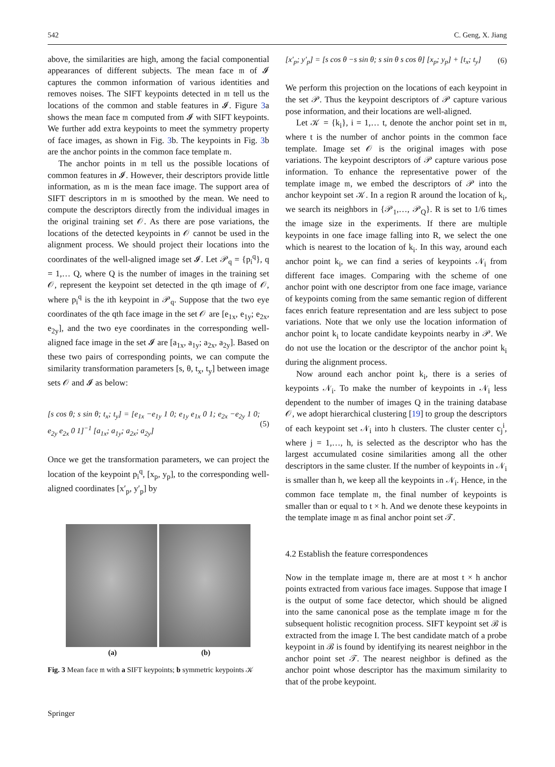542 C. Geng, X. Jiang
above, the similarities are high, among the facial componential appearances of different subjects. The mean face 𝔪 of 𝓘 captures the common information of various identities and removes noises. The SIFT keypoints detected in 𝔪 tell us the locations of the common and stable features in 𝓘. Figure 3a shows the mean face 𝔪 computed from 𝓘 with SIFT keypoints. We further add extra keypoints to meet the symmetry property of face images, as shown in Fig. 3b. The keypoints in Fig. 3b are the anchor points in the common face template 𝔪.
The anchor points in 𝔪 tell us the possible locations of common features in 𝓘. However, their descriptors provide little information, as 𝔪 is the mean face image. The support area of SIFT descriptors in 𝔪 is smoothed by the mean. We need to compute the descriptors directly from the individual images in the original training set 𝒪. As there are pose variations, the locations of the detected keypoints in 𝒪 cannot be used in the alignment process. We should project their locations into the coordinates of the well-aligned image set 𝓘. Let 𝒫<sub>q</sub> = {p<sub>i</sub><sup>q</sup>}, q = 1,… Q, where Q is the number of images in the training set 𝒪, represent the keypoint set detected in the qth image of 𝒪, where p<sub>i</sub><sup>q</sup> is the ith keypoint in 𝒫<sub>q</sub>. Suppose that the two eye coordinates of the qth face image in the set 𝒪 are [e<sub>1x</sub>, e<sub>1y</sub>; e<sub>2x</sub>, e<sub>2y</sub>], and the two eye coordinates in the corresponding well-aligned face image in the set 𝓘 are [a<sub>1x</sub>, a<sub>1y</sub>; a<sub>2x</sub>, a<sub>2y</sub>]. Based on these two pairs of corresponding points, we can compute the similarity transformation parameters [s, θ, t<sub>x</sub>, t<sub>y</sub>] between image sets 𝒪 and 𝓘 as below:
[s cos θ; s sin θ; t<sub>x</sub>; t<sub>y</sub>] = [e<sub>1x</sub> −e<sub>1y</sub> 1 0; e<sub>1y</sub> e<sub>1x</sub> 0 1; e<sub>2x</sub> −e<sub>2y</sub> 1 0; e<sub>2y</sub> e<sub>2x</sub> 0 1]<sup>−1</sup> [a<sub>1x</sub>; a<sub>1y</sub>; a<sub>2x</sub>; a<sub>2y</sub>] (5)
Once we get the transformation parameters, we can project the location of the keypoint p<sub>i</sub><sup>q</sup>, [x<sub>p</sub>, y<sub>p</sub>], to the corresponding well-aligned coordinates [x′<sub>p</sub>, y′<sub>p</sub>] by
(a) (b)
Fig. 3 Mean face 𝔪 with a SIFT keypoints; b symmetric keypoints 𝒦
[x′<sub>p</sub>; y′<sub>p</sub>] = [s cos θ −s sin θ; s sin θ s cos θ] [x<sub>p</sub>; y<sub>p</sub>] + [t<sub>x</sub>; t<sub>y</sub>] (6)
We perform this projection on the locations of each keypoint in the set 𝒫. Thus the keypoint descriptors of 𝒫 capture various pose information, and their locations are well-aligned.
Let 𝒦 = {k<sub>i</sub>}, i = 1,… t, denote the anchor point set in 𝔪, where t is the number of anchor points in the common face template. Image set 𝒪 is the original images with pose variations. The keypoint descriptors of 𝒫 capture various pose information. To enhance the representative power of the template image 𝔪, we embed the descriptors of 𝒫 into the anchor keypoint set 𝒦. In a region R around the location of k<sub>i</sub>, we search its neighbors in {𝒫<sub>1</sub>,…, 𝒫<sub>Q</sub>}. R is set to 1/6 times the image size in the experiments. If there are multiple keypoints in one face image falling into R, we select the one which is nearest to the location of k<sub>i</sub>. In this way, around each anchor point k<sub>i</sub>, we can find a series of keypoints 𝒩<sub>i</sub> from different face images. Comparing with the scheme of one anchor point with one descriptor from one face image, variance of keypoints coming from the same semantic region of different faces enrich feature representation and are less subject to pose variations. Note that we only use the location information of anchor point k<sub>i</sub> to locate candidate keypoints nearby in 𝒫. We do not use the location or the descriptor of the anchor point k<sub>i</sub> during the alignment process.
Now around each anchor point k<sub>i</sub>, there is a series of keypoints 𝒩<sub>i</sub>. To make the number of keypoints in 𝒩<sub>i</sub> less dependent to the number of images Q in the training database 𝒪, we adopt hierarchical clustering [19] to group the descriptors of each keypoint set 𝒩<sub>i</sub> into h clusters. The cluster center c<sub>j</sub><sup>i</sup>, where j = 1,…, h, is selected as the descriptor who has the largest accumulated cosine similarities among all the other descriptors in the same cluster. If the number of keypoints in 𝒩<sub>i</sub> is smaller than h, we keep all the keypoints in 𝒩<sub>i</sub>. Hence, in the common face template 𝔪, the final number of keypoints is smaller than or equal to t × h. And we denote these keypoints in the template image 𝔪 as final anchor point set 𝒯.
4.2 Establish the feature correspondences
Now in the template image 𝔪, there are at most t × h anchor points extracted from various face images. Suppose that image I is the output of some face detector, which should be aligned into the same canonical pose as the template image 𝔪 for the subsequent holistic recognition process. SIFT keypoint set ℬ is extracted from the image I. The best candidate match of a probe keypoint in ℬ is found by identifying its nearest neighbor in the anchor point set 𝒯. The nearest neighbor is defined as the anchor point whose descriptor has the maximum similarity to that of the probe keypoint.
Springer